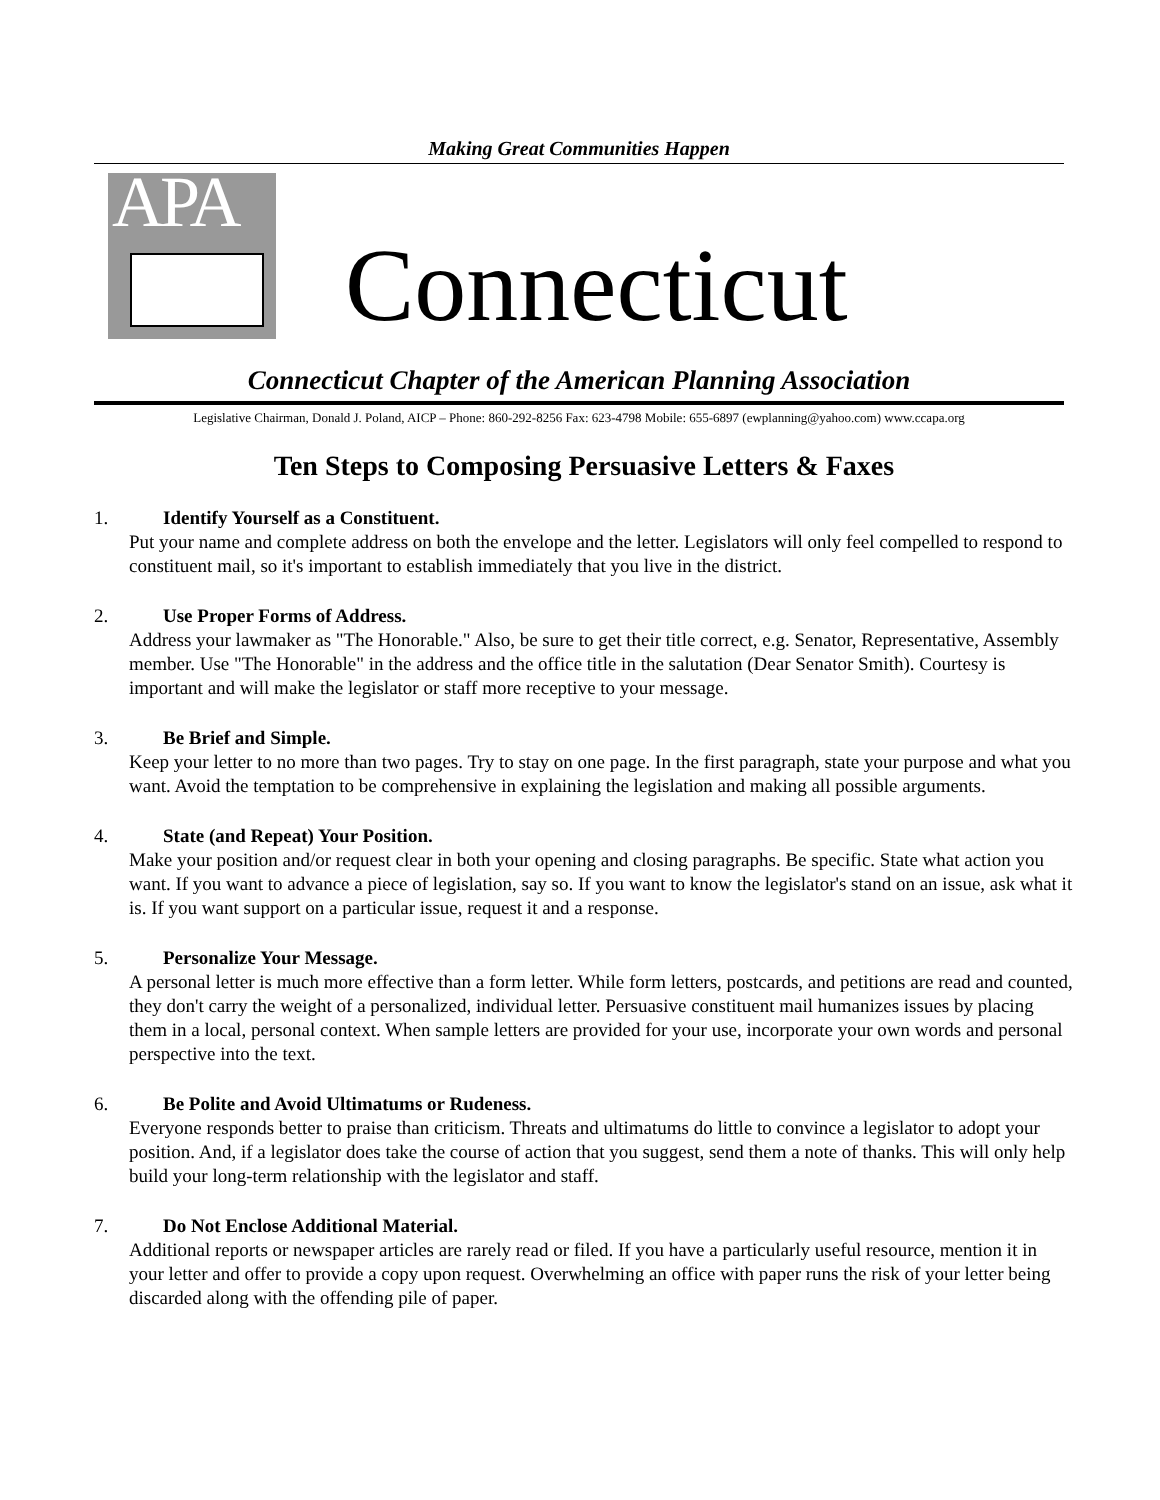Making Great Communities Happen
APA
Connecticut
Connecticut Chapter of the American Planning Association
Legislative Chairman, Donald J. Poland, AICP – Phone: 860-292-8256 Fax: 623-4798 Mobile: 655-6897 (ewplanning@yahoo.com) www.ccapa.org
Ten Steps to Composing Persuasive Letters & Faxes
1. Identify Yourself as a Constituent.
Put your name and complete address on both the envelope and the letter. Legislators will only feel compelled to respond to constituent mail, so it's important to establish immediately that you live in the district.
2. Use Proper Forms of Address.
Address your lawmaker as "The Honorable." Also, be sure to get their title correct, e.g. Senator, Representative, Assembly member. Use "The Honorable" in the address and the office title in the salutation (Dear Senator Smith). Courtesy is important and will make the legislator or staff more receptive to your message.
3. Be Brief and Simple.
Keep your letter to no more than two pages. Try to stay on one page. In the first paragraph, state your purpose and what you want. Avoid the temptation to be comprehensive in explaining the legislation and making all possible arguments.
4. State (and Repeat) Your Position.
Make your position and/or request clear in both your opening and closing paragraphs. Be specific. State what action you want. If you want to advance a piece of legislation, say so. If you want to know the legislator's stand on an issue, ask what it is. If you want support on a particular issue, request it and a response.
5. Personalize Your Message.
A personal letter is much more effective than a form letter. While form letters, postcards, and petitions are read and counted, they don't carry the weight of a personalized, individual letter. Persuasive constituent mail humanizes issues by placing them in a local, personal context. When sample letters are provided for your use, incorporate your own words and personal perspective into the text.
6. Be Polite and Avoid Ultimatums or Rudeness.
Everyone responds better to praise than criticism. Threats and ultimatums do little to convince a legislator to adopt your position. And, if a legislator does take the course of action that you suggest, send them a note of thanks. This will only help build your long-term relationship with the legislator and staff.
7. Do Not Enclose Additional Material.
Additional reports or newspaper articles are rarely read or filed. If you have a particularly useful resource, mention it in your letter and offer to provide a copy upon request. Overwhelming an office with paper runs the risk of your letter being discarded along with the offending pile of paper.